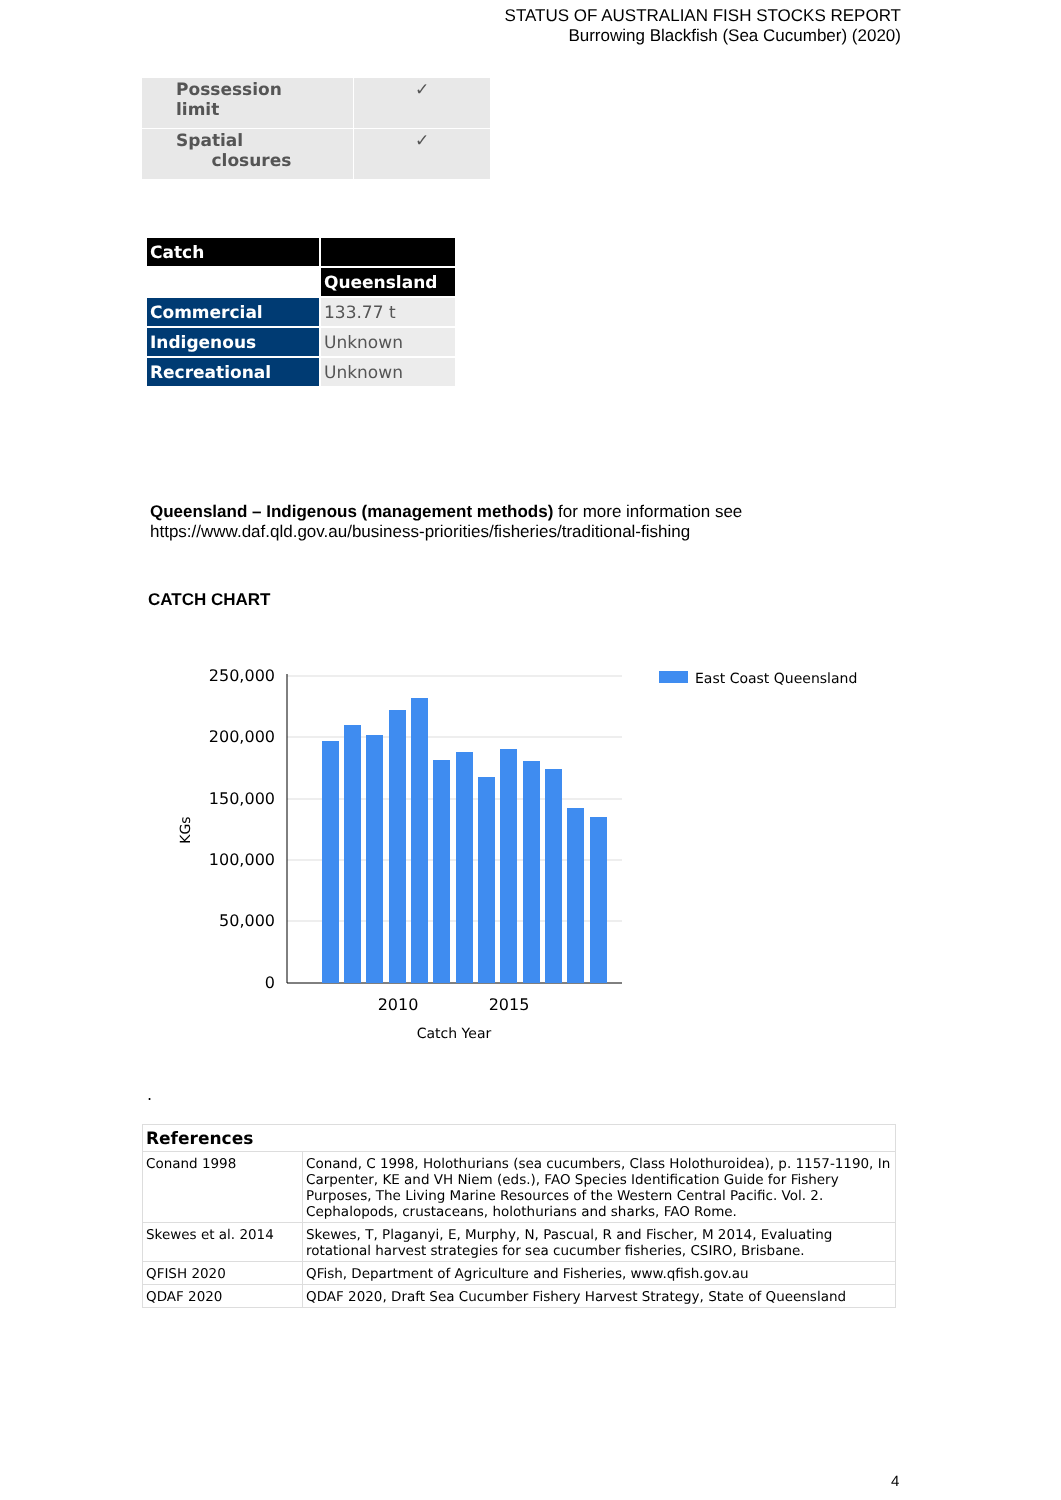STATUS OF AUSTRALIAN FISH STOCKS REPORT
Burrowing Blackfish (Sea Cucumber) (2020)
| Possession limit | ✓ |
| Spatial closures | ✓ |
| Catch | |
| --- | --- |
| | Queensland |
| Commercial | 133.77 t |
| Indigenous | Unknown |
| Recreational | Unknown |
Queensland – Indigenous (management methods) for more information see
https://www.daf.qld.gov.au/business-priorities/fisheries/traditional-fishing
CATCH CHART
250,000
200,000
150,000
100,000
50,000
0
2010
2015
Catch Year
KGs
East Coast Queensland
.
| References | |
| --- | --- |
| Conand 1998 | Conand, C 1998, Holothurians (sea cucumbers, Class Holothuroidea), p. 1157-1190, In Carpenter, KE and VH Niem (eds.), FAO Species Identification Guide for Fishery Purposes, The Living Marine Resources of the Western Central Pacific. Vol. 2. Cephalopods, crustaceans, holothurians and sharks, FAO Rome. |
| Skewes et al. 2014 | Skewes, T, Plaganyi, E, Murphy, N, Pascual, R and Fischer, M 2014, Evaluating rotational harvest strategies for sea cucumber fisheries, CSIRO, Brisbane. |
| QFISH 2020 | QFish, Department of Agriculture and Fisheries, www.qfish.gov.au |
| QDAF 2020 | QDAF 2020, Draft Sea Cucumber Fishery Harvest Strategy, State of Queensland |
4